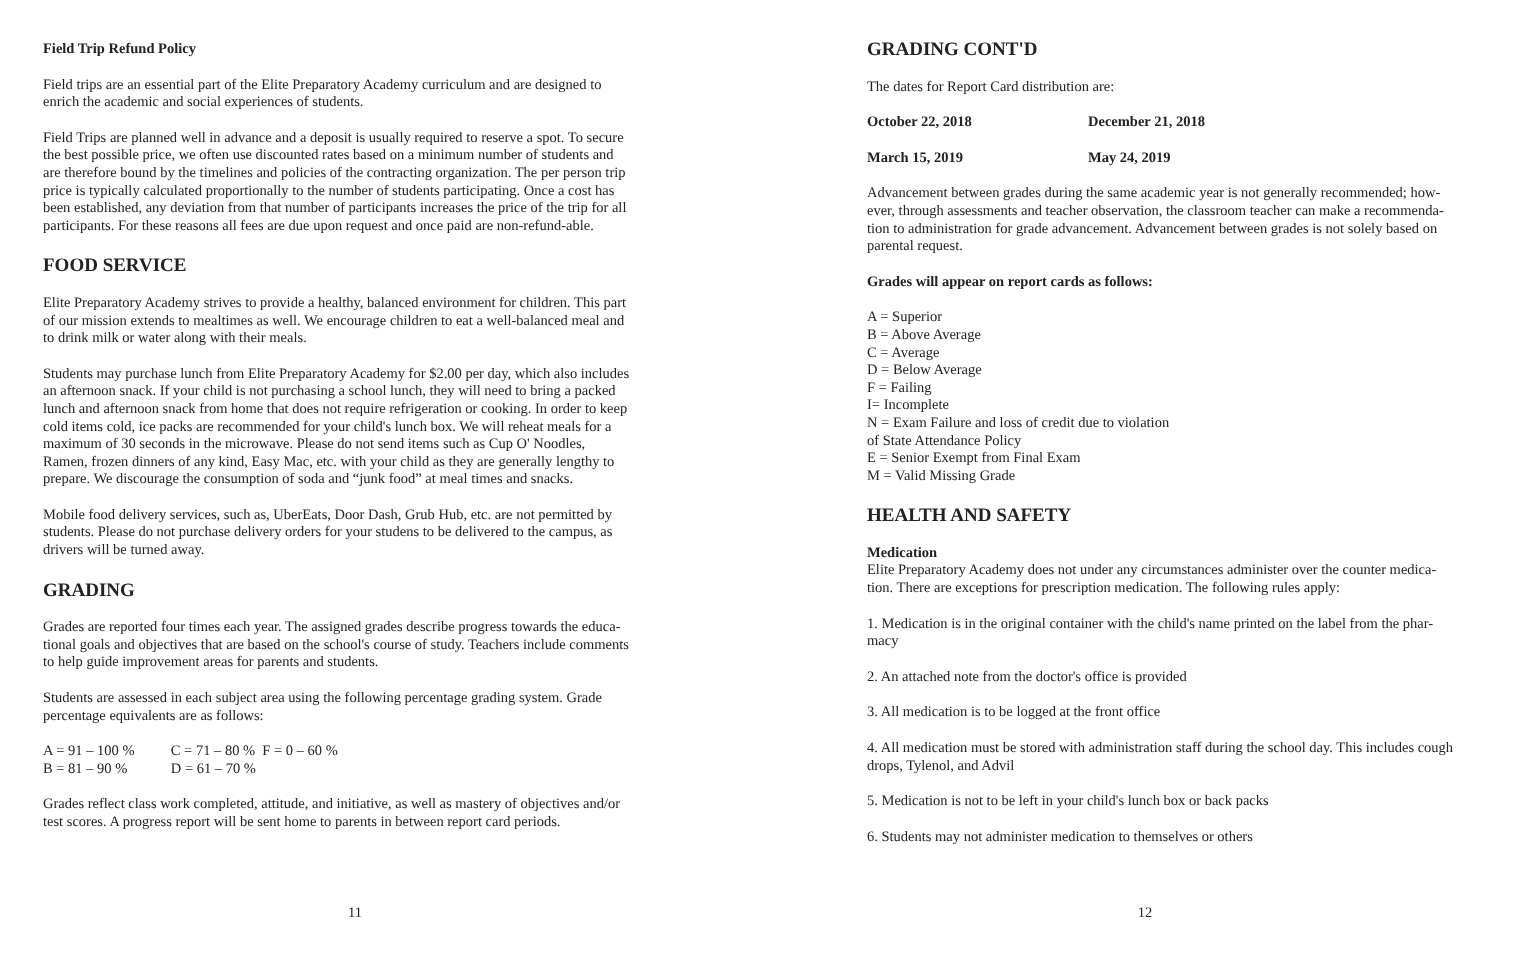Field Trip Refund Policy
Field trips are an essential part of the Elite Preparatory Academy curriculum and are designed to enrich the academic and social experiences of students.
Field Trips are planned well in advance and a deposit is usually required to reserve a spot. To secure the best possible price, we often use discounted rates based on a minimum number of students and are therefore bound by the timelines and policies of the contracting organization. The per person trip price is typically calculated proportionally to the number of students participating. Once a cost has been established, any deviation from that number of participants increases the price of the trip for all participants. For these reasons all fees are due upon request and once paid are non-refund-able.
FOOD SERVICE
Elite Preparatory Academy strives to provide a healthy, balanced environment for children. This part of our mission extends to mealtimes as well. We encourage children to eat a well-balanced meal and to drink milk or water along with their meals.
Students may purchase lunch from Elite Preparatory Academy for $2.00 per day, which also includes an afternoon snack. If your child is not purchasing a school lunch, they will need to bring a packed lunch and afternoon snack from home that does not require refrigeration or cooking. In order to keep cold items cold, ice packs are recommended for your child's lunch box. We will reheat meals for a maximum of 30 seconds in the microwave. Please do not send items such as Cup O' Noodles, Ramen, frozen dinners of any kind, Easy Mac, etc. with your child as they are generally lengthy to prepare. We discourage the consumption of soda and “junk food” at meal times and snacks.
Mobile food delivery services, such as, UberEats, Door Dash, Grub Hub, etc. are not permitted by students. Please do not purchase delivery orders for your studens to be delivered to the campus, as drivers will be turned away.
GRADING
Grades are reported four times each year. The assigned grades describe progress towards the educa-tional goals and objectives that are based on the school's course of study. Teachers include comments to help guide improvement areas for parents and students.
Students are assessed in each subject area using the following percentage grading system. Grade percentage equivalents are as follows:
A = 91 – 100 % C = 71 – 80 % F = 0 – 60 %
B = 81 – 90 % D = 61 – 70 %
Grades reflect class work completed, attitude, and initiative, as well as mastery of objectives and/or test scores. A progress report will be sent home to parents in between report card periods.
11
GRADING CONT'D
The dates for Report Card distribution are:
October 22, 2018 December 21, 2018
March 15, 2019 May 24, 2019
Advancement between grades during the same academic year is not generally recommended; how-ever, through assessments and teacher observation, the classroom teacher can make a recommenda-tion to administration for grade advancement. Advancement between grades is not solely based on parental request.
Grades will appear on report cards as follows:
A = Superior
B = Above Average
C = Average
D = Below Average
F = Failing
I= Incomplete
N = Exam Failure and loss of credit due to violation
of State Attendance Policy
E = Senior Exempt from Final Exam
M = Valid Missing Grade
HEALTH AND SAFETY
Medication
Elite Preparatory Academy does not under any circumstances administer over the counter medica-tion. There are exceptions for prescription medication. The following rules apply:
1. Medication is in the original container with the child's name printed on the label from the phar-macy
2. An attached note from the doctor's office is provided
3. All medication is to be logged at the front office
4. All medication must be stored with administration staff during the school day. This includes cough drops, Tylenol, and Advil
5. Medication is not to be left in your child's lunch box or back packs
6. Students may not administer medication to themselves or others
12